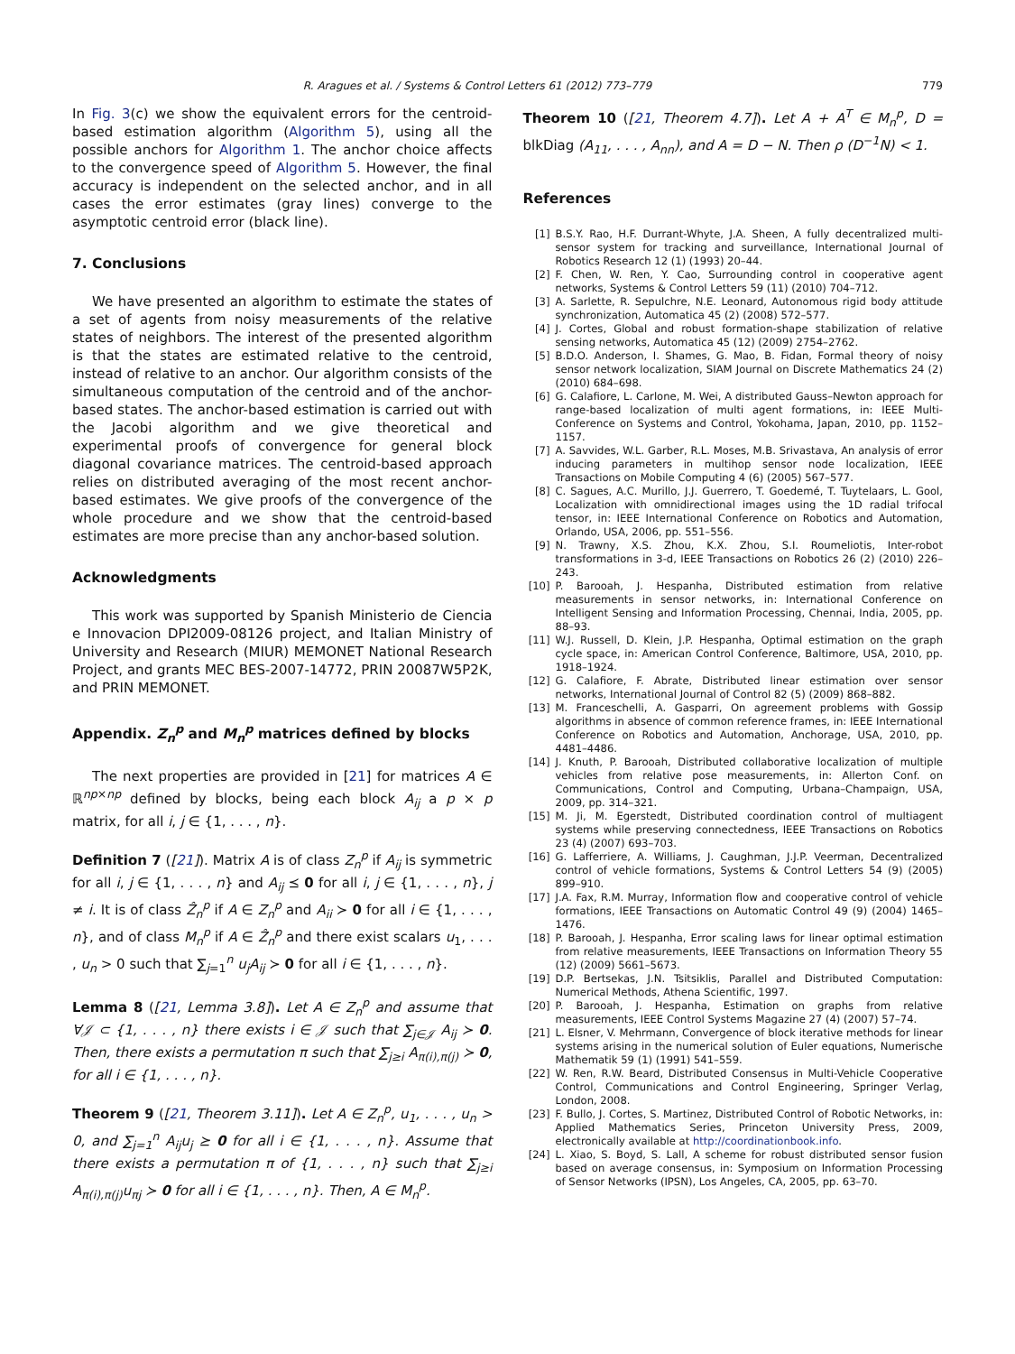R. Aragues et al. / Systems & Control Letters 61 (2012) 773–779 779
In Fig. 3(c) we show the equivalent errors for the centroid-based estimation algorithm (Algorithm 5), using all the possible anchors for Algorithm 1. The anchor choice affects to the convergence speed of Algorithm 5. However, the final accuracy is independent on the selected anchor, and in all cases the error estimates (gray lines) converge to the asymptotic centroid error (black line).
7. Conclusions
We have presented an algorithm to estimate the states of a set of agents from noisy measurements of the relative states of neighbors. The interest of the presented algorithm is that the states are estimated relative to the centroid, instead of relative to an anchor. Our algorithm consists of the simultaneous computation of the centroid and of the anchor-based states. The anchor-based estimation is carried out with the Jacobi algorithm and we give theoretical and experimental proofs of convergence for general block diagonal covariance matrices. The centroid-based approach relies on distributed averaging of the most recent anchor-based estimates. We give proofs of the convergence of the whole procedure and we show that the centroid-based estimates are more precise than any anchor-based solution.
Acknowledgments
This work was supported by Spanish Ministerio de Ciencia e Innovacion DPI2009-08126 project, and Italian Ministry of University and Research (MIUR) MEMONET National Research Project, and grants MEC BES-2007-14772, PRIN 20087W5P2K, and PRIN MEMONET.
Appendix. Z<sub>n</sub><sup>p</sup> and M<sub>n</sub><sup>p</sup> matrices defined by blocks
The next properties are provided in [21] for matrices A ∈ ℝ<sup>np×np</sup> defined by blocks, being each block A<sub>ij</sub> a p × p matrix, for all i, j ∈ {1, . . . , n}.
Definition 7 ([21]). Matrix A is of class Z<sub>n</sub><sup>p</sup> if A<sub>ij</sub> is symmetric for all i, j ∈ {1, . . . , n} and A<sub>ij</sub> ⪯ 0 for all i, j ∈ {1, . . . , n}, j ≠ i. It is of class Ẑ<sub>n</sub><sup>p</sup> if A ∈ Z<sub>n</sub><sup>p</sup> and A<sub>ii</sub> ≻ 0 for all i ∈ {1, . . . , n}, and of class M<sub>n</sub><sup>p</sup> if A ∈ Ẑ<sub>n</sub><sup>p</sup> and there exist scalars u<sub>1</sub>, . . . , u<sub>n</sub> > 0 such that ∑<sub>j=1</sub><sup>n</sup> u<sub>j</sub>A<sub>ij</sub> ≻ 0 for all i ∈ {1, . . . , n}.
Lemma 8 ([21, Lemma 3.8]). Let A ∈ Z<sub>n</sub><sup>p</sup> and assume that ∀𝒥 ⊂ {1, . . . , n} there exists i ∈ 𝒥 such that ∑<sub>j∈𝒥</sub> A<sub>ij</sub> ≻ 0. Then, there exists a permutation π such that ∑<sub>j≥i</sub> A<sub>π(i),π(j)</sub> ≻ 0, for all i ∈ {1, . . . , n}.
Theorem 9 ([21, Theorem 3.11]). Let A ∈ Z<sub>n</sub><sup>p</sup>, u<sub>1</sub>, . . . , u<sub>n</sub> > 0, and ∑<sub>j=1</sub><sup>n</sup> A<sub>ij</sub>u<sub>j</sub> ⪰ 0 for all i ∈ {1, . . . , n}. Assume that there exists a permutation π of {1, . . . , n} such that ∑<sub>j≥i</sub> A<sub>π(i),π(j)</sub>u<sub>πj</sub> ≻ 0 for all i ∈ {1, . . . , n}. Then, A ∈ M<sub>n</sub><sup>p</sup>.
Theorem 10 ([21, Theorem 4.7]). Let A + A<sup>T</sup> ∈ M<sub>n</sub><sup>p</sup>, D = blkDiag (A<sub>11</sub>, . . . , A<sub>nn</sub>), and A = D − N. Then ρ (D<sup>−1</sup>N) < 1.
References
[1] B.S.Y. Rao, H.F. Durrant-Whyte, J.A. Sheen, A fully decentralized multi-sensor system for tracking and surveillance, International Journal of Robotics Research 12 (1) (1993) 20–44.
[2] F. Chen, W. Ren, Y. Cao, Surrounding control in cooperative agent networks, Systems & Control Letters 59 (11) (2010) 704–712.
[3] A. Sarlette, R. Sepulchre, N.E. Leonard, Autonomous rigid body attitude synchronization, Automatica 45 (2) (2008) 572–577.
[4] J. Cortes, Global and robust formation-shape stabilization of relative sensing networks, Automatica 45 (12) (2009) 2754–2762.
[5] B.D.O. Anderson, I. Shames, G. Mao, B. Fidan, Formal theory of noisy sensor network localization, SIAM Journal on Discrete Mathematics 24 (2) (2010) 684–698.
[6] G. Calafiore, L. Carlone, M. Wei, A distributed Gauss–Newton approach for range-based localization of multi agent formations, in: IEEE Multi-Conference on Systems and Control, Yokohama, Japan, 2010, pp. 1152–1157.
[7] A. Savvides, W.L. Garber, R.L. Moses, M.B. Srivastava, An analysis of error inducing parameters in multihop sensor node localization, IEEE Transactions on Mobile Computing 4 (6) (2005) 567–577.
[8] C. Sagues, A.C. Murillo, J.J. Guerrero, T. Goedemé, T. Tuytelaars, L. Gool, Localization with omnidirectional images using the 1D radial trifocal tensor, in: IEEE International Conference on Robotics and Automation, Orlando, USA, 2006, pp. 551–556.
[9] N. Trawny, X.S. Zhou, K.X. Zhou, S.I. Roumeliotis, Inter-robot transformations in 3-d, IEEE Transactions on Robotics 26 (2) (2010) 226–243.
[10] P. Barooah, J. Hespanha, Distributed estimation from relative measurements in sensor networks, in: International Conference on Intelligent Sensing and Information Processing, Chennai, India, 2005, pp. 88–93.
[11] W.J. Russell, D. Klein, J.P. Hespanha, Optimal estimation on the graph cycle space, in: American Control Conference, Baltimore, USA, 2010, pp. 1918–1924.
[12] G. Calafiore, F. Abrate, Distributed linear estimation over sensor networks, International Journal of Control 82 (5) (2009) 868–882.
[13] M. Franceschelli, A. Gasparri, On agreement problems with Gossip algorithms in absence of common reference frames, in: IEEE International Conference on Robotics and Automation, Anchorage, USA, 2010, pp. 4481–4486.
[14] J. Knuth, P. Barooah, Distributed collaborative localization of multiple vehicles from relative pose measurements, in: Allerton Conf. on Communications, Control and Computing, Urbana–Champaign, USA, 2009, pp. 314–321.
[15] M. Ji, M. Egerstedt, Distributed coordination control of multiagent systems while preserving connectedness, IEEE Transactions on Robotics 23 (4) (2007) 693–703.
[16] G. Lafferriere, A. Williams, J. Caughman, J.J.P. Veerman, Decentralized control of vehicle formations, Systems & Control Letters 54 (9) (2005) 899–910.
[17] J.A. Fax, R.M. Murray, Information flow and cooperative control of vehicle formations, IEEE Transactions on Automatic Control 49 (9) (2004) 1465–1476.
[18] P. Barooah, J. Hespanha, Error scaling laws for linear optimal estimation from relative measurements, IEEE Transactions on Information Theory 55 (12) (2009) 5661–5673.
[19] D.P. Bertsekas, J.N. Tsitsiklis, Parallel and Distributed Computation: Numerical Methods, Athena Scientific, 1997.
[20] P. Barooah, J. Hespanha, Estimation on graphs from relative measurements, IEEE Control Systems Magazine 27 (4) (2007) 57–74.
[21] L. Elsner, V. Mehrmann, Convergence of block iterative methods for linear systems arising in the numerical solution of Euler equations, Numerische Mathematik 59 (1) (1991) 541–559.
[22] W. Ren, R.W. Beard, Distributed Consensus in Multi-Vehicle Cooperative Control, Communications and Control Engineering, Springer Verlag, London, 2008.
[23] F. Bullo, J. Cortes, S. Martinez, Distributed Control of Robotic Networks, in: Applied Mathematics Series, Princeton University Press, 2009, electronically available at http://coordinationbook.info.
[24] L. Xiao, S. Boyd, S. Lall, A scheme for robust distributed sensor fusion based on average consensus, in: Symposium on Information Processing of Sensor Networks (IPSN), Los Angeles, CA, 2005, pp. 63–70.